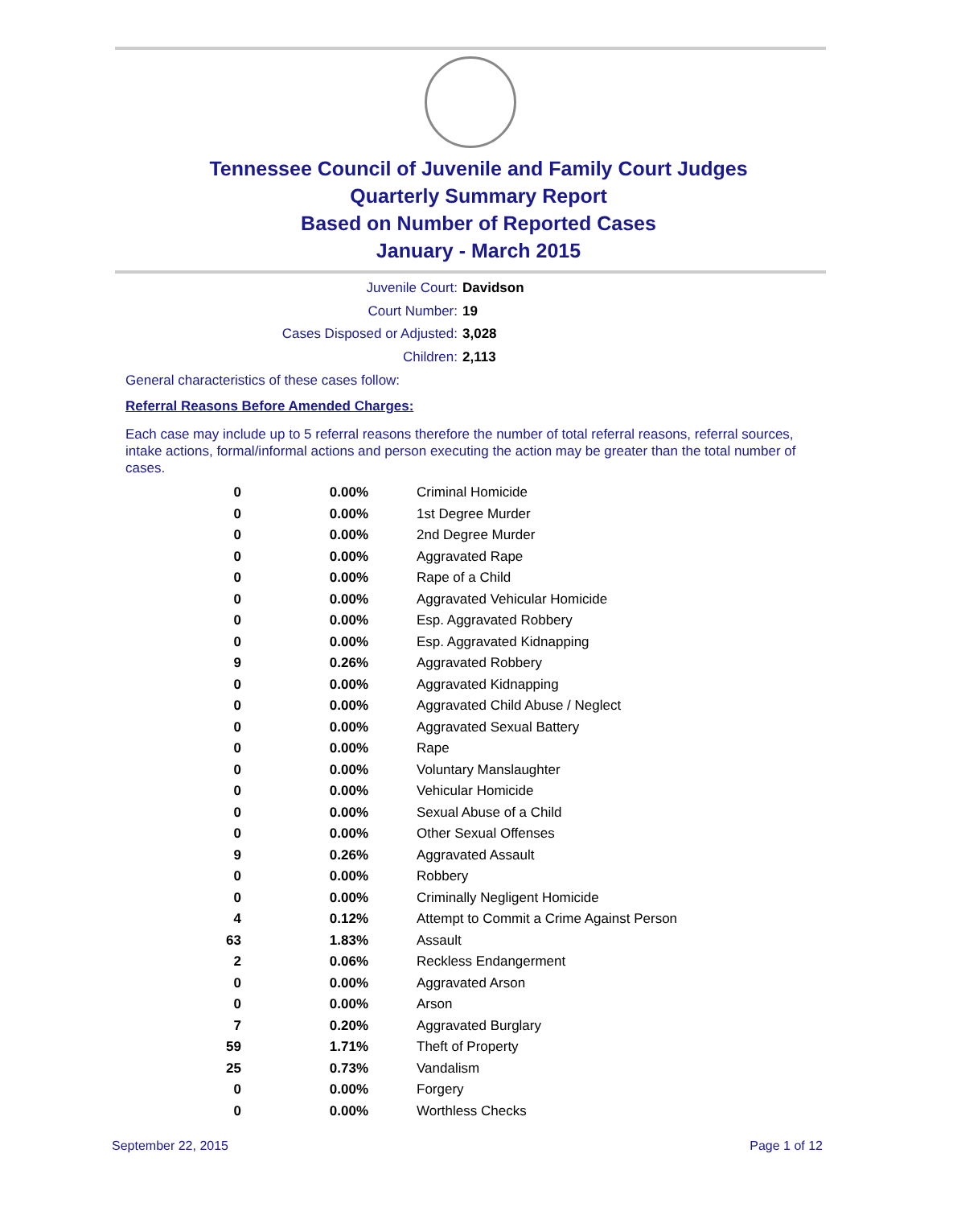Tennessee Council of Juvenile and Family Court Judges
Quarterly Summary Report
Based on Number of Reported Cases
January - March 2015
Juvenile Court: Davidson
Court Number: 19
Cases Disposed or Adjusted: 3,028
Children: 2,113
General characteristics of these cases follow:
Referral Reasons Before Amended Charges:
Each case may include up to 5 referral reasons therefore the number of total referral reasons, referral sources, intake actions, formal/informal actions and person executing the action may be greater than the total number of cases.
| 0 | 0.00% | Criminal Homicide |
| 0 | 0.00% | 1st Degree Murder |
| 0 | 0.00% | 2nd Degree Murder |
| 0 | 0.00% | Aggravated Rape |
| 0 | 0.00% | Rape of a Child |
| 0 | 0.00% | Aggravated Vehicular Homicide |
| 0 | 0.00% | Esp. Aggravated Robbery |
| 0 | 0.00% | Esp. Aggravated Kidnapping |
| 9 | 0.26% | Aggravated Robbery |
| 0 | 0.00% | Aggravated Kidnapping |
| 0 | 0.00% | Aggravated Child Abuse / Neglect |
| 0 | 0.00% | Aggravated Sexual Battery |
| 0 | 0.00% | Rape |
| 0 | 0.00% | Voluntary Manslaughter |
| 0 | 0.00% | Vehicular Homicide |
| 0 | 0.00% | Sexual Abuse of a Child |
| 0 | 0.00% | Other Sexual Offenses |
| 9 | 0.26% | Aggravated Assault |
| 0 | 0.00% | Robbery |
| 0 | 0.00% | Criminally Negligent Homicide |
| 4 | 0.12% | Attempt to Commit a Crime Against Person |
| 63 | 1.83% | Assault |
| 2 | 0.06% | Reckless Endangerment |
| 0 | 0.00% | Aggravated Arson |
| 0 | 0.00% | Arson |
| 7 | 0.20% | Aggravated Burglary |
| 59 | 1.71% | Theft of Property |
| 25 | 0.73% | Vandalism |
| 0 | 0.00% | Forgery |
| 0 | 0.00% | Worthless Checks |
September 22, 2015 Page 1 of 12